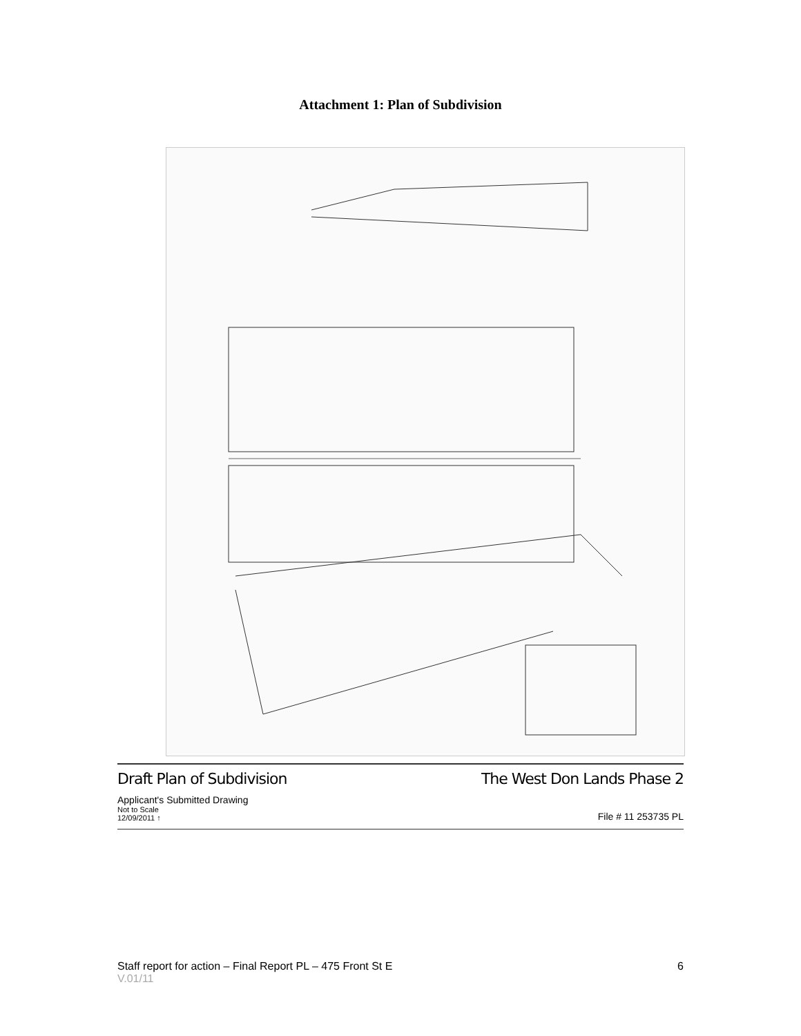Attachment 1: Plan of Subdivision
Draft Plan of Subdivision The West Don Lands Phase 2
Applicant's Submitted Drawing
Not to Scale
12/09/2011 ↑ File # 11 253735 PL
Staff report for action – Final Report PL – 475 Front St E 6
V.01/11